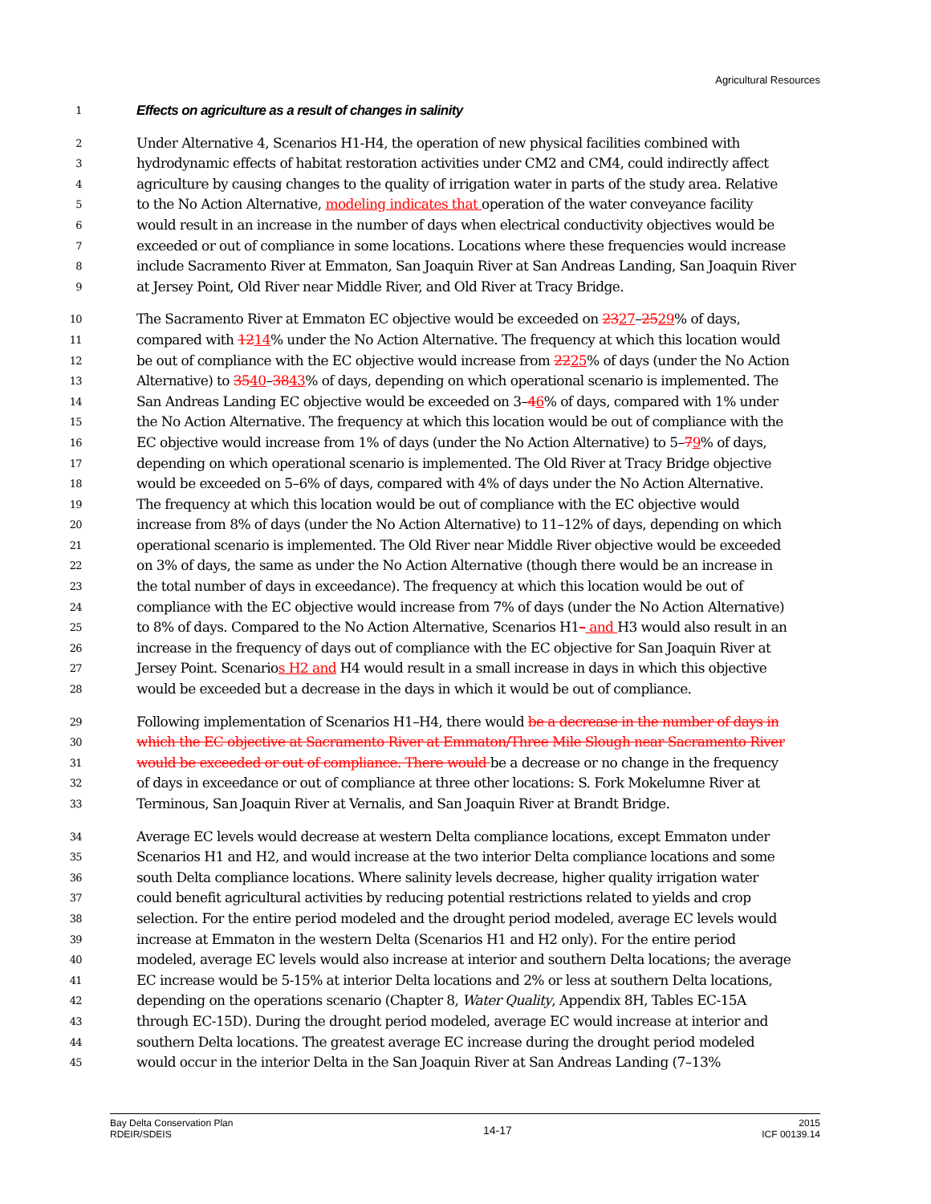Agricultural Resources
1 Effects on agriculture as a result of changes in salinity
2 Under Alternative 4, Scenarios H1-H4, the operation of new physical facilities combined with
3 hydrodynamic effects of habitat restoration activities under CM2 and CM4, could indirectly affect
4 agriculture by causing changes to the quality of irrigation water in parts of the study area. Relative
5 to the No Action Alternative, modeling indicates that operation of the water conveyance facility
6 would result in an increase in the number of days when electrical conductivity objectives would be
7 exceeded or out of compliance in some locations. Locations where these frequencies would increase
8 include Sacramento River at Emmaton, San Joaquin River at San Andreas Landing, San Joaquin River
9 at Jersey Point, Old River near Middle River, and Old River at Tracy Bridge.
10 The Sacramento River at Emmaton EC objective would be exceeded on 2327–2529% of days,
11 compared with 1214% under the No Action Alternative. The frequency at which this location would
12 be out of compliance with the EC objective would increase from 2225% of days (under the No Action
13 Alternative) to 3540–3843% of days, depending on which operational scenario is implemented. The
14 San Andreas Landing EC objective would be exceeded on 3–46% of days, compared with 1% under
15 the No Action Alternative. The frequency at which this location would be out of compliance with the
16 EC objective would increase from 1% of days (under the No Action Alternative) to 5–79% of days,
17 depending on which operational scenario is implemented. The Old River at Tracy Bridge objective
18 would be exceeded on 5–6% of days, compared with 4% of days under the No Action Alternative.
19 The frequency at which this location would be out of compliance with the EC objective would
20 increase from 8% of days (under the No Action Alternative) to 11–12% of days, depending on which
21 operational scenario is implemented. The Old River near Middle River objective would be exceeded
22 on 3% of days, the same as under the No Action Alternative (though there would be an increase in
23 the total number of days in exceedance). The frequency at which this location would be out of
24 compliance with the EC objective would increase from 7% of days (under the No Action Alternative)
25 to 8% of days. Compared to the No Action Alternative, Scenarios H1– and H3 would also result in an
26 increase in the frequency of days out of compliance with the EC objective for San Joaquin River at
27 Jersey Point. Scenarios H2 and H4 would result in a small increase in days in which this objective
28 would be exceeded but a decrease in the days in which it would be out of compliance.
29 Following implementation of Scenarios H1–H4, there would be a decrease in the number of days in
30 which the EC objective at Sacramento River at Emmaton/Three Mile Slough near Sacramento River
31 would be exceeded or out of compliance. There would be a decrease or no change in the frequency
32 of days in exceedance or out of compliance at three other locations: S. Fork Mokelumne River at
33 Terminous, San Joaquin River at Vernalis, and San Joaquin River at Brandt Bridge.
34 Average EC levels would decrease at western Delta compliance locations, except Emmaton under
35 Scenarios H1 and H2, and would increase at the two interior Delta compliance locations and some
36 south Delta compliance locations. Where salinity levels decrease, higher quality irrigation water
37 could benefit agricultural activities by reducing potential restrictions related to yields and crop
38 selection. For the entire period modeled and the drought period modeled, average EC levels would
39 increase at Emmaton in the western Delta (Scenarios H1 and H2 only). For the entire period
40 modeled, average EC levels would also increase at interior and southern Delta locations; the average
41 EC increase would be 5-15% at interior Delta locations and 2% or less at southern Delta locations,
42 depending on the operations scenario (Chapter 8, Water Quality, Appendix 8H, Tables EC-15A
43 through EC-15D). During the drought period modeled, average EC would increase at interior and
44 southern Delta locations. The greatest average EC increase during the drought period modeled
45 would occur in the interior Delta in the San Joaquin River at San Andreas Landing (7–13%
Bay Delta Conservation Plan
RDEIR/SDEIS
14-17
2015
ICF 00139.14